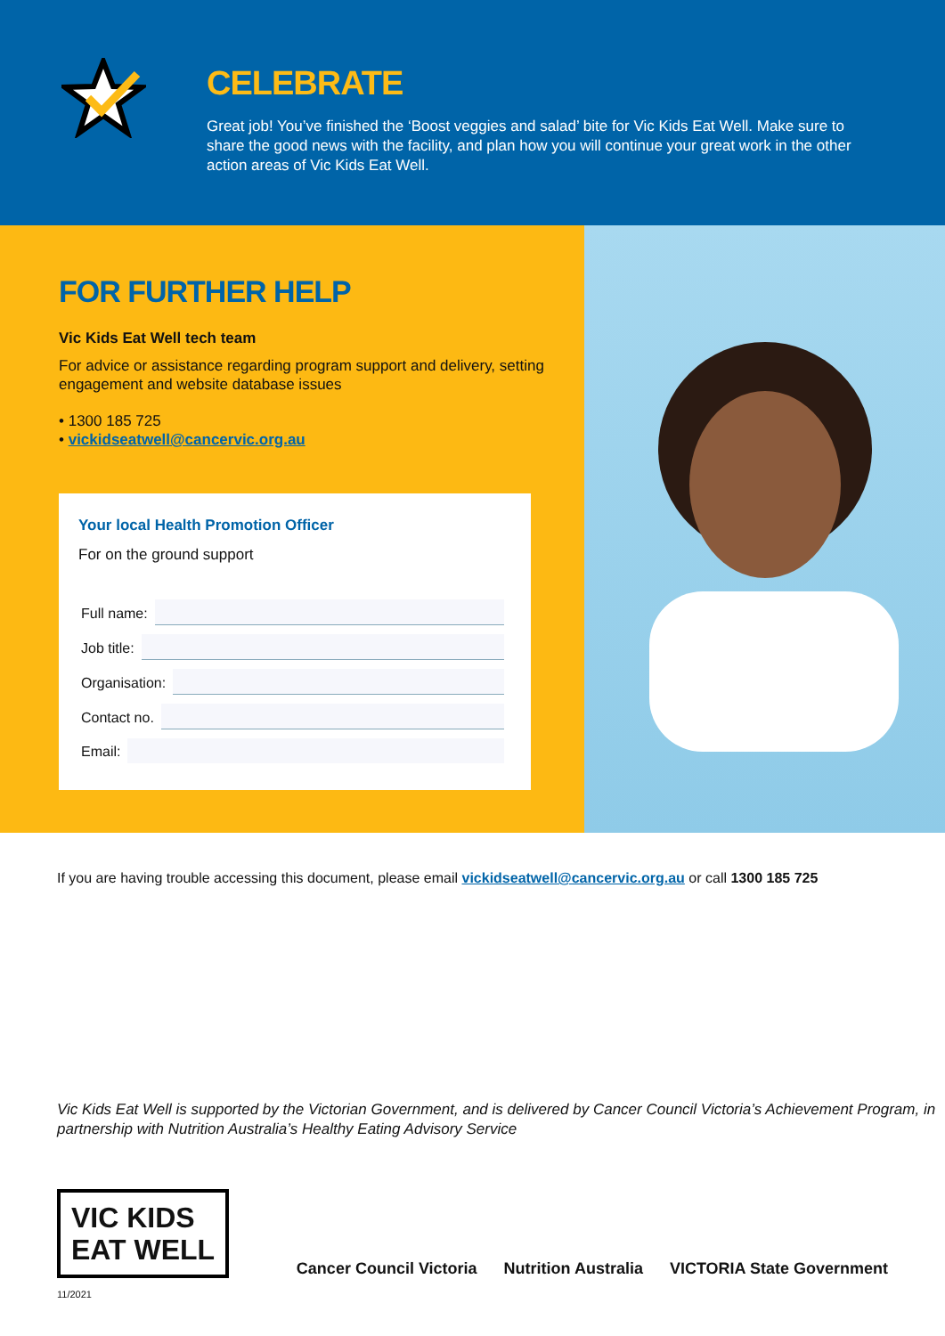CELEBRATE
Great job! You’ve finished the ‘Boost veggies and salad’ bite for Vic Kids Eat Well. Make sure to share the good news with the facility, and plan how you will continue your great work in the other action areas of Vic Kids Eat Well.
FOR FURTHER HELP
Vic Kids Eat Well tech team
For advice or assistance regarding program support and delivery, setting engagement and website database issues
• 1300 185 725
• vickidseatwell@cancervic.org.au
Your local Health Promotion Officer
For on the ground support
Full name:
Job title:
Organisation:
Contact no.
Email:
If you are having trouble accessing this document, please email vickidseatwell@cancervic.org.au or call 1300 185 725
Vic Kids Eat Well is supported by the Victorian Government, and is delivered by Cancer Council Victoria’s Achievement Program, in partnership with Nutrition Australia’s Healthy Eating Advisory Service
VIC KIDS
EAT WELL
Cancer Council Victoria Nutrition Australia VICTORIA State Government
11/2021